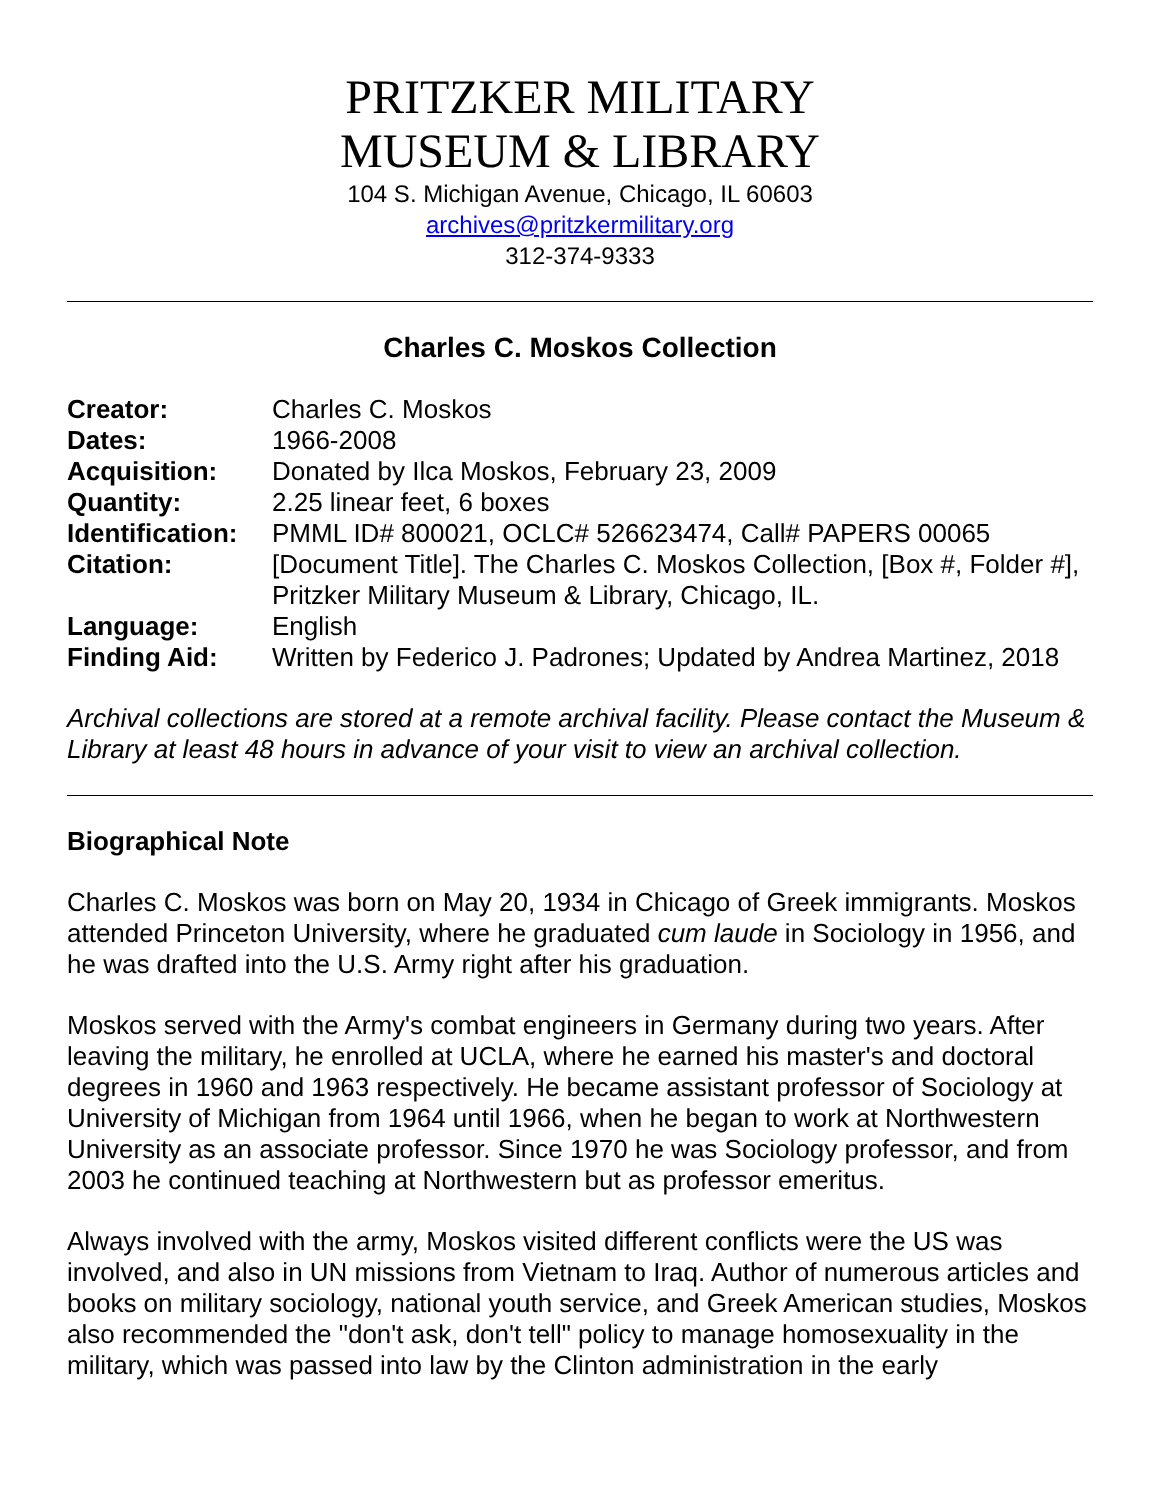PRITZKER MILITARY
MUSEUM & LIBRARY
104 S. Michigan Avenue, Chicago, IL 60603
archives@pritzkermilitary.org
312-374-9333
Charles C. Moskos Collection
| Creator: | Charles C. Moskos |
| Dates: | 1966-2008 |
| Acquisition: | Donated by Ilca Moskos, February 23, 2009 |
| Quantity: | 2.25 linear feet, 6 boxes |
| Identification: | PMML ID# 800021, OCLC# 526623474, Call# PAPERS 00065 |
| Citation: | [Document Title]. The Charles C. Moskos Collection, [Box #, Folder #], Pritzker Military Museum & Library, Chicago, IL. |
| Language: | English |
| Finding Aid: | Written by Federico J. Padrones; Updated by Andrea Martinez, 2018 |
Archival collections are stored at a remote archival facility. Please contact the Museum & Library at least 48 hours in advance of your visit to view an archival collection.
Biographical Note
Charles C. Moskos was born on May 20, 1934 in Chicago of Greek immigrants. Moskos attended Princeton University, where he graduated cum laude in Sociology in 1956, and he was drafted into the U.S. Army right after his graduation.
Moskos served with the Army's combat engineers in Germany during two years. After leaving the military, he enrolled at UCLA, where he earned his master's and doctoral degrees in 1960 and 1963 respectively. He became assistant professor of Sociology at University of Michigan from 1964 until 1966, when he began to work at Northwestern University as an associate professor. Since 1970 he was Sociology professor, and from 2003 he continued teaching at Northwestern but as professor emeritus.
Always involved with the army, Moskos visited different conflicts were the US was involved, and also in UN missions from Vietnam to Iraq. Author of numerous articles and books on military sociology, national youth service, and Greek American studies, Moskos also recommended the "don't ask, don't tell" policy to manage homosexuality in the military, which was passed into law by the Clinton administration in the early